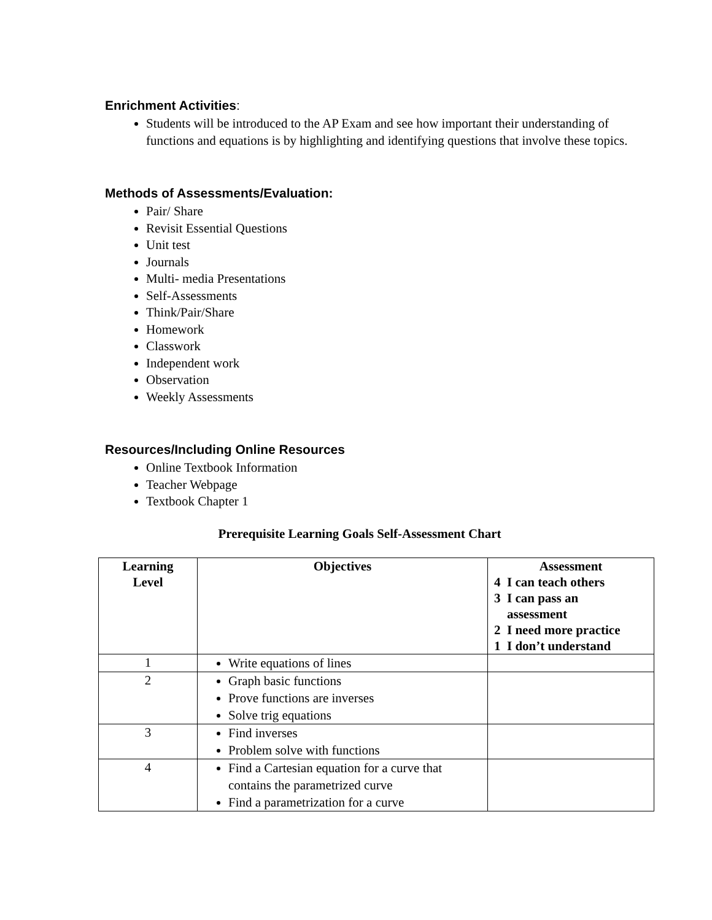Enrichment Activities:
Students will be introduced to the AP Exam and see how important their understanding of functions and equations is by highlighting and identifying questions that involve these topics.
Methods of Assessments/Evaluation:
Pair/ Share
Revisit Essential Questions
Unit test
Journals
Multi- media Presentations
Self-Assessments
Think/Pair/Share
Homework
Classwork
Independent work
Observation
Weekly Assessments
Resources/Including Online Resources
Online Textbook Information
Teacher Webpage
Textbook Chapter 1
Prerequisite Learning Goals Self-Assessment Chart
| Learning Level | Objectives | Assessment 4 I can teach others 3 I can pass an assessment 2 I need more practice 1 I don’t understand |
| --- | --- | --- |
| 1 | Write equations of lines | |
| 2 | Graph basic functions Prove functions are inverses Solve trig equations | |
| 3 | Find inverses Problem solve with functions | |
| 4 | Find a Cartesian equation for a curve that contains the parametrized curve Find a parametrization for a curve | |